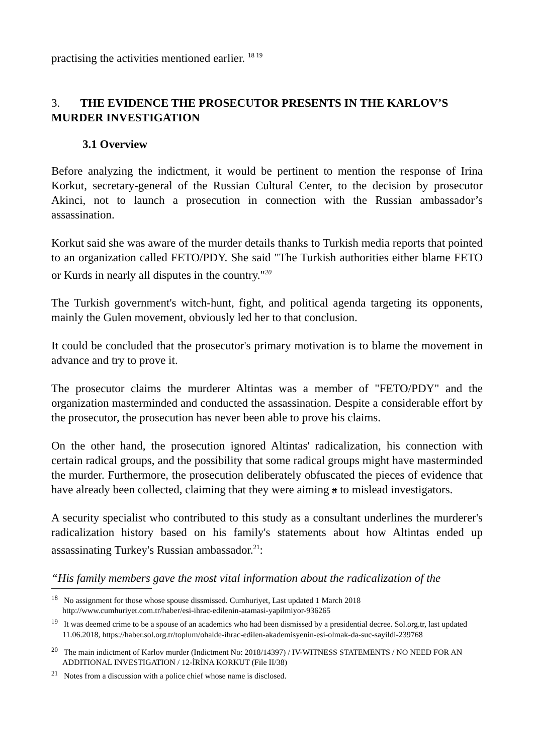practising the activities mentioned earlier. <sup>18 19</sup>
3. THE EVIDENCE THE PROSECUTOR PRESENTS IN THE KARLOV’S MURDER INVESTIGATION
3.1 Overview
Before analyzing the indictment, it would be pertinent to mention the response of Irina Korkut, secretary-general of the Russian Cultural Center, to the decision by prosecutor Akinci, not to launch a prosecution in connection with the Russian ambassador’s assassination.
Korkut said she was aware of the murder details thanks to Turkish media reports that pointed to an organization called FETO/PDY. She said "The Turkish authorities either blame FETO or Kurds in nearly all disputes in the country."<sup>20</sup>
The Turkish government's witch-hunt, fight, and political agenda targeting its opponents, mainly the Gulen movement, obviously led her to that conclusion.
It could be concluded that the prosecutor's primary motivation is to blame the movement in advance and try to prove it.
The prosecutor claims the murderer Altintas was a member of "FETO/PDY" and the organization masterminded and conducted the assassination. Despite a considerable effort by the prosecutor, the prosecution has never been able to prove his claims.
On the other hand, the prosecution ignored Altintas' radicalization, his connection with certain radical groups, and the possibility that some radical groups might have masterminded the murder. Furthermore, the prosecution deliberately obfuscated the pieces of evidence that have already been collected, claiming that they were aiming a to mislead investigators.
A security specialist who contributed to this study as a consultant underlines the murderer's radicalization history based on his family's statements about how Altintas ended up assassinating Turkey's Russian ambassador.<sup>21</sup>:
“His family members gave the most vital information about the radicalization of the
<sup>18</sup> No assignment for those whose spouse dissmissed. Cumhuriyet, Last updated 1 March 2018 http://www.cumhuriyet.com.tr/haber/esi-ihrac-edilenin-atamasi-yapilmiyor-936265
<sup>19</sup> It was deemed crime to be a spouse of an academics who had been dismissed by a presidential decree. Sol.org.tr, last updated 11.06.2018, https://haber.sol.org.tr/toplum/ohalde-ihrac-edilen-akademisyenin-esi-olmak-da-suc-sayildi-239768
<sup>20</sup> The main indictment of Karlov murder (Indictment No: 2018/14397) / IV-WITNESS STATEMENTS / NO NEED FOR AN ADDITIONAL INVESTIGATION / 12-İRİNA KORKUT (File II/38)
<sup>21</sup> Notes from a discussion with a police chief whose name is disclosed.